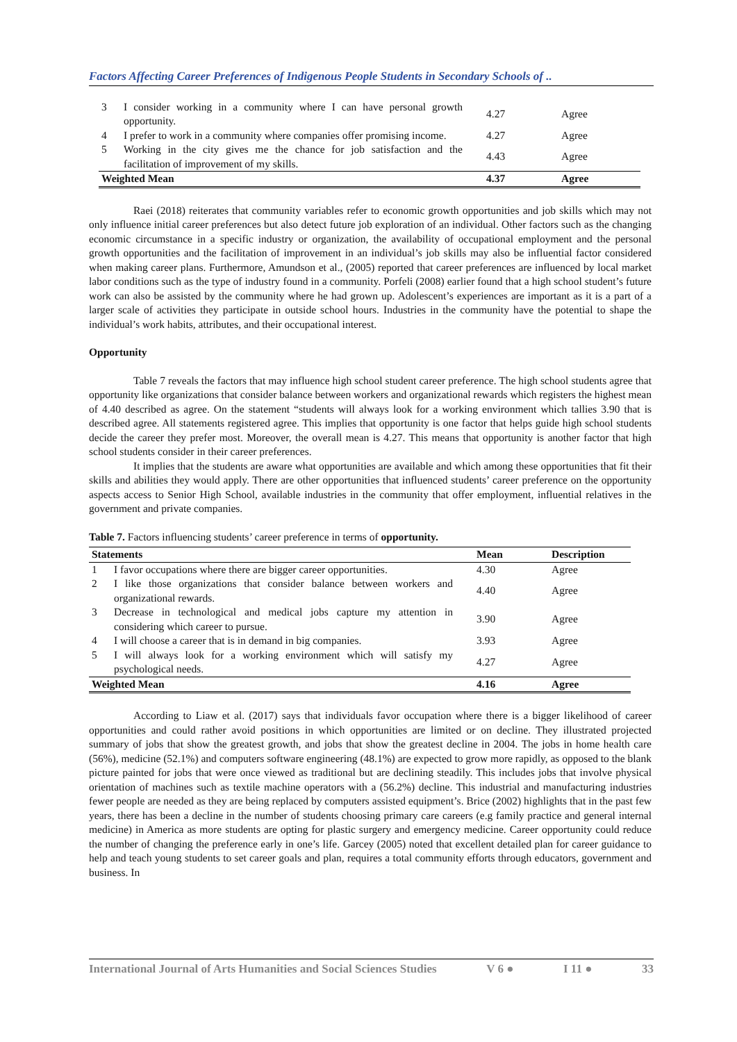Factors Affecting Career Preferences of Indigenous People Students in Secondary Schools of ..
| 3 | I consider working in a community where I can have personal growth opportunity. | 4.27 | Agree |
| 4 | I prefer to work in a community where companies offer promising income. | 4.27 | Agree |
| 5 | Working in the city gives me the chance for job satisfaction and the facilitation of improvement of my skills. | 4.43 | Agree |
| Weighted Mean | | 4.37 | Agree |
Raei (2018) reiterates that community variables refer to economic growth opportunities and job skills which may not only influence initial career preferences but also detect future job exploration of an individual. Other factors such as the changing economic circumstance in a specific industry or organization, the availability of occupational employment and the personal growth opportunities and the facilitation of improvement in an individual’s job skills may also be influential factor considered when making career plans. Furthermore, Amundson et al., (2005) reported that career preferences are influenced by local market labor conditions such as the type of industry found in a community. Porfeli (2008) earlier found that a high school student’s future work can also be assisted by the community where he had grown up. Adolescent’s experiences are important as it is a part of a larger scale of activities they participate in outside school hours. Industries in the community have the potential to shape the individual’s work habits, attributes, and their occupational interest.
Opportunity
Table 7 reveals the factors that may influence high school student career preference. The high school students agree that opportunity like organizations that consider balance between workers and organizational rewards which registers the highest mean of 4.40 described as agree. On the statement “students will always look for a working environment which tallies 3.90 that is described agree. All statements registered agree. This implies that opportunity is one factor that helps guide high school students decide the career they prefer most. Moreover, the overall mean is 4.27. This means that opportunity is another factor that high school students consider in their career preferences.
It implies that the students are aware what opportunities are available and which among these opportunities that fit their skills and abilities they would apply. There are other opportunities that influenced students’ career preference on the opportunity aspects access to Senior High School, available industries in the community that offer employment, influential relatives in the government and private companies.
Table 7. Factors influencing students’ career preference in terms of opportunity.
| Statements | | Mean | Description |
| --- | --- | --- | --- |
| 1 | I favor occupations where there are bigger career opportunities. | 4.30 | Agree |
| 2 | I like those organizations that consider balance between workers and organizational rewards. | 4.40 | Agree |
| 3 | Decrease in technological and medical jobs capture my attention in considering which career to pursue. | 3.90 | Agree |
| 4 | I will choose a career that is in demand in big companies. | 3.93 | Agree |
| 5 | I will always look for a working environment which will satisfy my psychological needs. | 4.27 | Agree |
| Weighted Mean | | 4.16 | Agree |
According to Liaw et al. (2017) says that individuals favor occupation where there is a bigger likelihood of career opportunities and could rather avoid positions in which opportunities are limited or on decline. They illustrated projected summary of jobs that show the greatest growth, and jobs that show the greatest decline in 2004. The jobs in home health care (56%), medicine (52.1%) and computers software engineering (48.1%) are expected to grow more rapidly, as opposed to the blank picture painted for jobs that were once viewed as traditional but are declining steadily. This includes jobs that involve physical orientation of machines such as textile machine operators with a (56.2%) decline. This industrial and manufacturing industries fewer people are needed as they are being replaced by computers assisted equipment’s. Brice (2002) highlights that in the past few years, there has been a decline in the number of students choosing primary care careers (e.g family practice and general internal medicine) in America as more students are opting for plastic surgery and emergency medicine. Career opportunity could reduce the number of changing the preference early in one’s life. Garcey (2005) noted that excellent detailed plan for career guidance to help and teach young students to set career goals and plan, requires a total community efforts through educators, government and business. In
International Journal of Arts Humanities and Social Sciences Studies V 6 ● I 11 ● 33